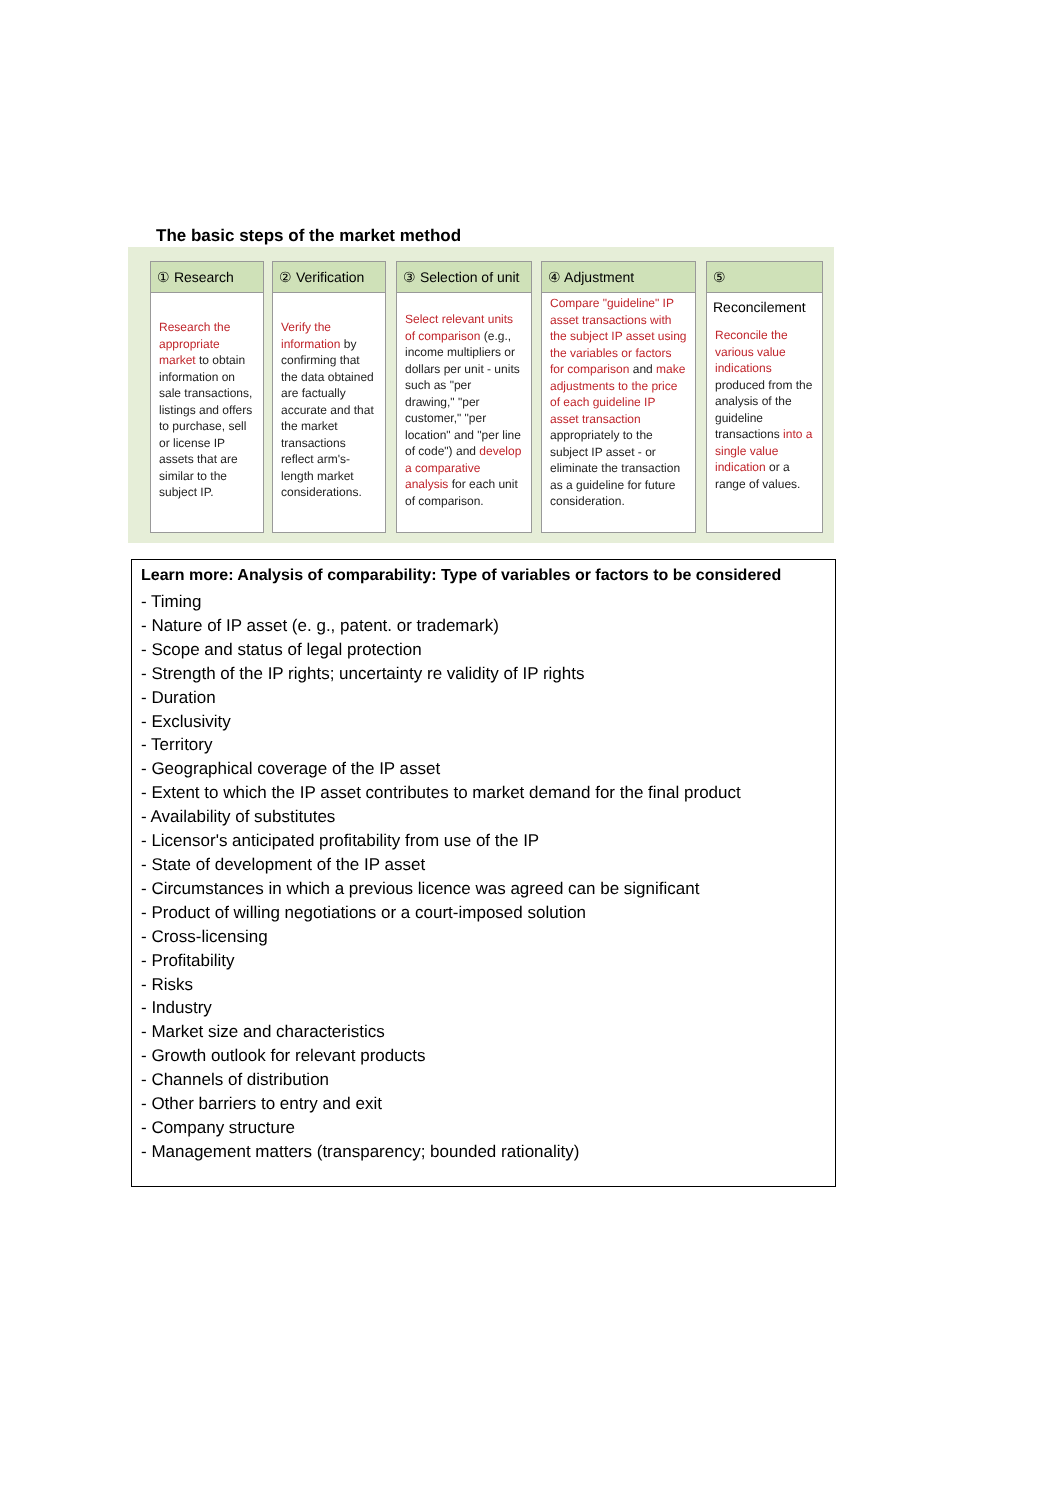The basic steps of the market method
① Research
Research the appropriate market to obtain information on sale transactions, listings and offers to purchase, sell or license IP assets that are similar to the subject IP.
② Verification
Verify the information by confirming that the data obtained are factually accurate and that the market transactions reflect arm's-length market considerations.
③ Selection of unit
Select relevant units of comparison (e.g., income multipliers or dollars per unit - units such as "per drawing," "per customer," "per location" and "per line of code") and develop a comparative analysis for each unit of comparison.
④ Adjustment
Compare "guideline" IP asset transactions with the subject IP asset using the variables or factors for comparison and make adjustments to the price of each guideline IP asset transaction appropriately to the subject IP asset - or eliminate the transaction as a guideline for future consideration.
⑤ Reconcilement
Reconcile the various value indications produced from the analysis of the guideline transactions into a single value indication or a range of values.
Learn more: Analysis of comparability: Type of variables or factors to be considered
- Timing
- Nature of IP asset (e. g., patent. or trademark)
- Scope and status of legal protection
- Strength of the IP rights; uncertainty re validity of IP rights
- Duration
- Exclusivity
- Territory
- Geographical coverage of the IP asset
- Extent to which the IP asset contributes to market demand for the final product
- Availability of substitutes
- Licensor's anticipated profitability from use of the IP
- State of development of the IP asset
- Circumstances in which a previous licence was agreed can be significant
- Product of willing negotiations or a court-imposed solution
- Cross-licensing
- Profitability
- Risks
- Industry
- Market size and characteristics
- Growth outlook for relevant products
- Channels of distribution
- Other barriers to entry and exit
- Company structure
- Management matters (transparency; bounded rationality)